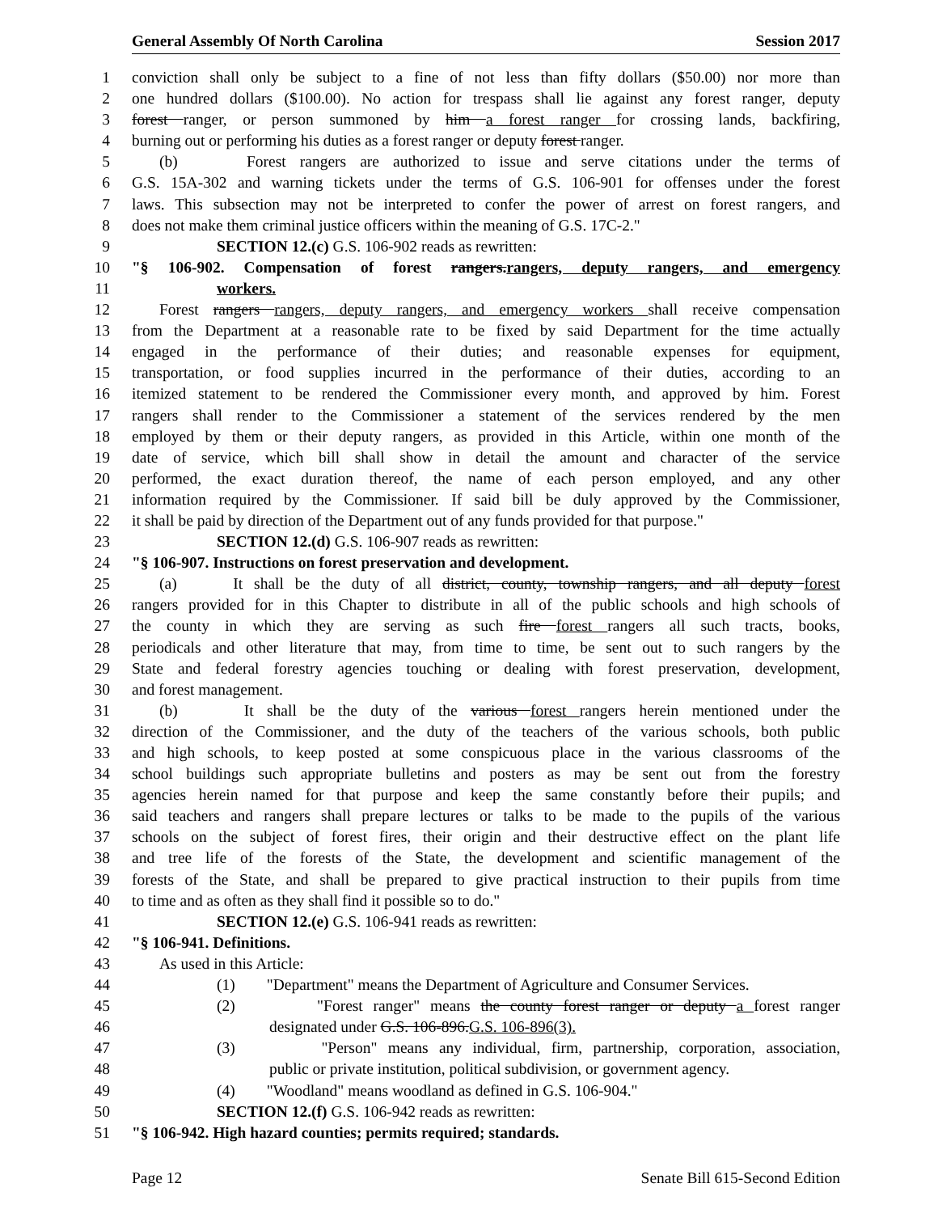General Assembly Of North Carolina Session 2017
1 conviction shall only be subject to a fine of not less than fifty dollars ($50.00) nor more than
2 one hundred dollars ($100.00). No action for trespass shall lie against any forest ranger, deputy
3 forest ranger, or person summoned by him a forest ranger for crossing lands, backfiring,
4 burning out or performing his duties as a forest ranger or deputy forest ranger.
5 (b) Forest rangers are authorized to issue and serve citations under the terms of
6 G.S. 15A-302 and warning tickets under the terms of G.S. 106-901 for offenses under the forest
7 laws. This subsection may not be interpreted to confer the power of arrest on forest rangers, and
8 does not make them criminal justice officers within the meaning of G.S. 17C-2."
9 SECTION 12.(c) G.S. 106-902 reads as rewritten:
10 "§ 106-902. Compensation of forest rangers.rangers, deputy rangers, and emergency
11 workers.
12 Forest rangers rangers, deputy rangers, and emergency workers shall receive compensation
13 from the Department at a reasonable rate to be fixed by said Department for the time actually
14 engaged in the performance of their duties; and reasonable expenses for equipment,
15 transportation, or food supplies incurred in the performance of their duties, according to an
16 itemized statement to be rendered the Commissioner every month, and approved by him. Forest
17 rangers shall render to the Commissioner a statement of the services rendered by the men
18 employed by them or their deputy rangers, as provided in this Article, within one month of the
19 date of service, which bill shall show in detail the amount and character of the service
20 performed, the exact duration thereof, the name of each person employed, and any other
21 information required by the Commissioner. If said bill be duly approved by the Commissioner,
22 it shall be paid by direction of the Department out of any funds provided for that purpose."
23 SECTION 12.(d) G.S. 106-907 reads as rewritten:
24 "§ 106-907. Instructions on forest preservation and development.
25 (a) It shall be the duty of all district, county, township rangers, and all deputy forest
26 rangers provided for in this Chapter to distribute in all of the public schools and high schools of
27 the county in which they are serving as such fire forest rangers all such tracts, books,
28 periodicals and other literature that may, from time to time, be sent out to such rangers by the
29 State and federal forestry agencies touching or dealing with forest preservation, development,
30 and forest management.
31 (b) It shall be the duty of the various forest rangers herein mentioned under the
32 direction of the Commissioner, and the duty of the teachers of the various schools, both public
33 and high schools, to keep posted at some conspicuous place in the various classrooms of the
34 school buildings such appropriate bulletins and posters as may be sent out from the forestry
35 agencies herein named for that purpose and keep the same constantly before their pupils; and
36 said teachers and rangers shall prepare lectures or talks to be made to the pupils of the various
37 schools on the subject of forest fires, their origin and their destructive effect on the plant life
38 and tree life of the forests of the State, the development and scientific management of the
39 forests of the State, and shall be prepared to give practical instruction to their pupils from time
40 to time and as often as they shall find it possible so to do."
41 SECTION 12.(e) G.S. 106-941 reads as rewritten:
42 "§ 106-941. Definitions.
43 As used in this Article:
44 (1) "Department" means the Department of Agriculture and Consumer Services.
45 (2) "Forest ranger" means the county forest ranger or deputy a forest ranger
46 designated under G.S. 106-896.G.S. 106-896(3).
47 (3) "Person" means any individual, firm, partnership, corporation, association,
48 public or private institution, political subdivision, or government agency.
49 (4) "Woodland" means woodland as defined in G.S. 106-904."
50 SECTION 12.(f) G.S. 106-942 reads as rewritten:
51 "§ 106-942. High hazard counties; permits required; standards.
Page 12 Senate Bill 615-Second Edition